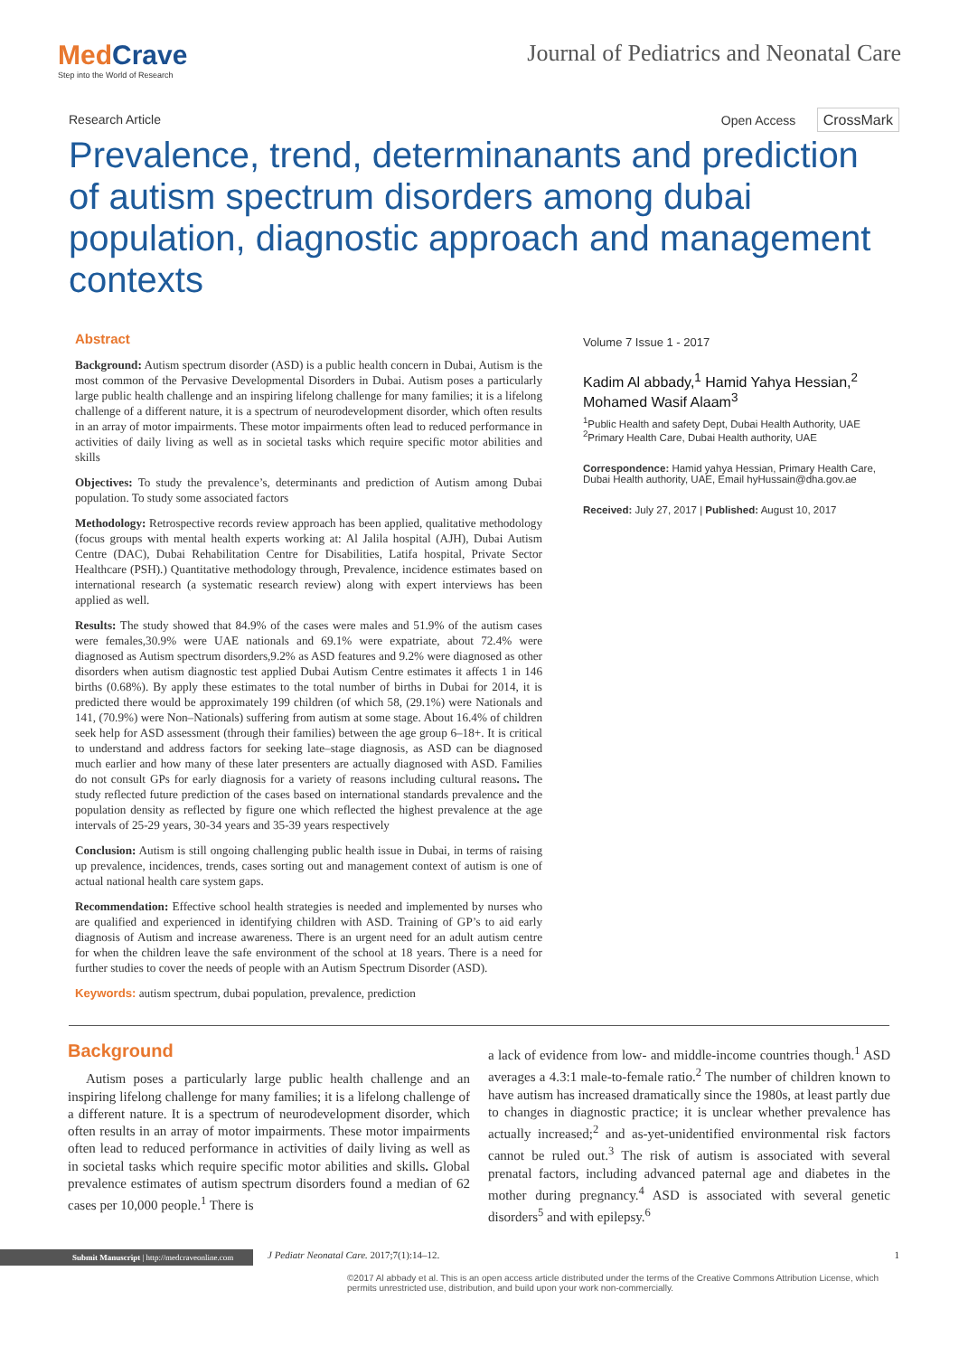MedCrave
Step into the World of Research
Journal of Pediatrics and Neonatal Care
Research Article Open Access CrossMark
Prevalence, trend, determinanants and prediction of autism spectrum disorders among dubai population, diagnostic approach and management contexts
Abstract
Background: Autism spectrum disorder (ASD) is a public health concern in Dubai, Autism is the most common of the Pervasive Developmental Disorders in Dubai. Autism poses a particularly large public health challenge and an inspiring lifelong challenge for many families; it is a lifelong challenge of a different nature, it is a spectrum of neurodevelopment disorder, which often results in an array of motor impairments. These motor impairments often lead to reduced performance in activities of daily living as well as in societal tasks which require specific motor abilities and skills
Objectives: To study the prevalence’s, determinants and prediction of Autism among Dubai population. To study some associated factors
Methodology: Retrospective records review approach has been applied, qualitative methodology (focus groups with mental health experts working at: Al Jalila hospital (AJH), Dubai Autism Centre (DAC), Dubai Rehabilitation Centre for Disabilities, Latifa hospital, Private Sector Healthcare (PSH).) Quantitative methodology through, Prevalence, incidence estimates based on international research (a systematic research review) along with expert interviews has been applied as well.
Results: The study showed that 84.9% of the cases were males and 51.9% of the autism cases were females,30.9% were UAE nationals and 69.1% were expatriate, about 72.4% were diagnosed as Autism spectrum disorders,9.2% as ASD features and 9.2% were diagnosed as other disorders when autism diagnostic test applied Dubai Autism Centre estimates it affects 1 in 146 births (0.68%). By apply these estimates to the total number of births in Dubai for 2014, it is predicted there would be approximately 199 children (of which 58, (29.1%) were Nationals and 141, (70.9%) were Non–Nationals) suffering from autism at some stage. About 16.4% of children seek help for ASD assessment (through their families) between the age group 6–18+. It is critical to understand and address factors for seeking late–stage diagnosis, as ASD can be diagnosed much earlier and how many of these later presenters are actually diagnosed with ASD. Families do not consult GPs for early diagnosis for a variety of reasons including cultural reasons. The study reflected future prediction of the cases based on international standards prevalence and the population density as reflected by figure one which reflected the highest prevalence at the age intervals of 25-29 years, 30-34 years and 35-39 years respectively
Conclusion: Autism is still ongoing challenging public health issue in Dubai, in terms of raising up prevalence, incidences, trends, cases sorting out and management context of autism is one of actual national health care system gaps.
Recommendation: Effective school health strategies is needed and implemented by nurses who are qualified and experienced in identifying children with ASD. Training of GP’s to aid early diagnosis of Autism and increase awareness. There is an urgent need for an adult autism centre for when the children leave the safe environment of the school at 18 years. There is a need for further studies to cover the needs of people with an Autism Spectrum Disorder (ASD).
Keywords: autism spectrum, dubai population, prevalence, prediction
Volume 7 Issue 1 - 2017
Kadim Al abbady,<sup>1</sup> Hamid Yahya Hessian,<sup>2</sup> Mohamed Wasif Alaam<sup>3</sup>
<sup>1</sup> Public Health and safety Dept, Dubai Health Authority, UAE
<sup>2</sup> Primary Health Care, Dubai Health authority, UAE
Correspondence: Hamid yahya Hessian, Primary Health Care, Dubai Health authority, UAE, Email hyHussain@dha.gov.ae
Received: July 27, 2017 | Published: August 10, 2017
Background
Autism poses a particularly large public health challenge and an inspiring lifelong challenge for many families; it is a lifelong challenge of a different nature. It is a spectrum of neurodevelopment disorder, which often results in an array of motor impairments. These motor impairments often lead to reduced performance in activities of daily living as well as in societal tasks which require specific motor abilities and skills. Global prevalence estimates of autism spectrum disorders found a median of 62 cases per 10,000 people.<sup>1</sup> There is
a lack of evidence from low- and middle-income countries though.<sup>1</sup> ASD averages a 4.3:1 male-to-female ratio.<sup>2</sup> The number of children known to have autism has increased dramatically since the 1980s, at least partly due to changes in diagnostic practice; it is unclear whether prevalence has actually increased;<sup>2</sup> and as-yet-unidentified environmental risk factors cannot be ruled out.<sup>3</sup> The risk of autism is associated with several prenatal factors, including advanced paternal age and diabetes in the mother during pregnancy.<sup>4</sup> ASD is associated with several genetic disorders<sup>5</sup> and with epilepsy.<sup>6</sup>
Submit Manuscript | http://medcraveonline.com
J Pediatr Neonatal Care. 2017;7(1):14‒12.
1
©2017 Al abbady et al. This is an open access article distributed under the terms of the Creative Commons Attribution License, which permits unrestricted use, distribution, and build upon your work non-commercially.